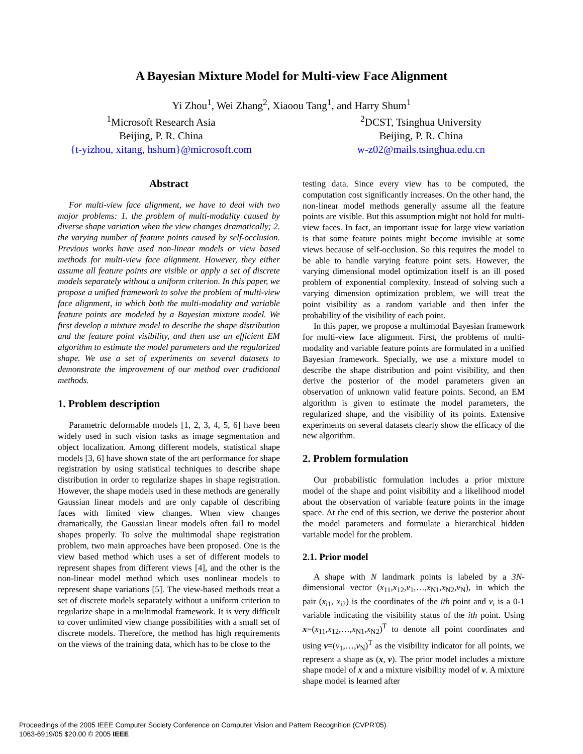A Bayesian Mixture Model for Multi-view Face Alignment
Yi Zhou<sup>1</sup>, Wei Zhang<sup>2</sup>, Xiaoou Tang<sup>1</sup>, and Harry Shum<sup>1</sup>
<sup>1</sup> Microsoft Research Asia
Beijing, P. R. China
{t-yizhou, xitang, hshum}@microsoft.com
<sup>2</sup> DCST, Tsinghua University
Beijing, P. R. China
w-z02@mails.tsinghua.edu.cn
Abstract
For multi-view face alignment, we have to deal with two major problems: 1. the problem of multi-modality caused by diverse shape variation when the view changes dramatically; 2. the varying number of feature points caused by self-occlusion. Previous works have used non-linear models or view based methods for multi-view face alignment. However, they either assume all feature points are visible or apply a set of discrete models separately without a uniform criterion. In this paper, we propose a unified framework to solve the problem of multi-view face alignment, in which both the multi-modality and variable feature points are modeled by a Bayesian mixture model. We first develop a mixture model to describe the shape distribution and the feature point visibility, and then use an efficient EM algorithm to estimate the model parameters and the regularized shape. We use a set of experiments on several datasets to demonstrate the improvement of our method over traditional methods.
1. Problem description
Parametric deformable models [1, 2, 3, 4, 5, 6] have been widely used in such vision tasks as image segmentation and object localization. Among different models, statistical shape models [3, 6] have shown state of the art performance for shape registration by using statistical techniques to describe shape distribution in order to regularize shapes in shape registration. However, the shape models used in these methods are generally Gaussian linear models and are only capable of describing faces with limited view changes. When view changes dramatically, the Gaussian linear models often fail to model shapes properly. To solve the multimodal shape registration problem, two main approaches have been proposed. One is the view based method which uses a set of different models to represent shapes from different views [4], and the other is the non-linear model method which uses nonlinear models to represent shape variations [5]. The view-based methods treat a set of discrete models separately without a uniform criterion to regularize shape in a multimodal framework. It is very difficult to cover unlimited view change possibilities with a small set of discrete models. Therefore, the method has high requirements on the views of the training data, which has to be close to the
testing data. Since every view has to be computed, the computation cost significantly increases. On the other hand, the non-linear model methods generally assume all the feature points are visible. But this assumption might not hold for multi-view faces. In fact, an important issue for large view variation is that some feature points might become invisible at some views because of self-occlusion. So this requires the model to be able to handle varying feature point sets. However, the varying dimensional model optimization itself is an ill posed problem of exponential complexity. Instead of solving such a varying dimension optimization problem, we will treat the point visibility as a random variable and then infer the probability of the visibility of each point.
In this paper, we propose a multimodal Bayesian framework for multi-view face alignment. First, the problems of multi-modality and variable feature points are formulated in a unified Bayesian framework. Specially, we use a mixture model to describe the shape distribution and point visibility, and then derive the posterior of the model parameters given an observation of unknown valid feature points. Second, an EM algorithm is given to estimate the model parameters, the regularized shape, and the visibility of its points. Extensive experiments on several datasets clearly show the efficacy of the new algorithm.
2. Problem formulation
Our probabilistic formulation includes a prior mixture model of the shape and point visibility and a likelihood model about the observation of variable feature points in the image space. At the end of this section, we derive the posterior about the model parameters and formulate a hierarchical hidden variable model for the problem.
2.1. Prior model
A shape with N landmark points is labeled by a 3N-dimensional vector (x<sub>11</sub>,x<sub>12</sub>,v<sub>1</sub>,…,x<sub>N1</sub>,x<sub>N2</sub>,v<sub>N</sub>), in which the pair (x<sub>i1</sub>, x<sub>i2</sub>) is the coordinates of the ith point and v<sub>i</sub> is a 0-1 variable indicating the visibility status of the ith point. Using x=(x<sub>11</sub>,x<sub>12</sub>,…,x<sub>N1</sub>,x<sub>N2</sub>)<sup>T</sup> to denote all point coordinates and using v=(v<sub>1</sub>,…,v<sub>N</sub>)<sup>T</sup> as the visibility indicator for all points, we represent a shape as (x, v). The prior model includes a mixture shape model of x and a mixture visibility model of v. A mixture shape model is learned after
Proceedings of the 2005 IEEE Computer Society Conference on Computer Vision and Pattern Recognition (CVPR’05)
1063-6919/05 $20.00 © 2005 IEEE